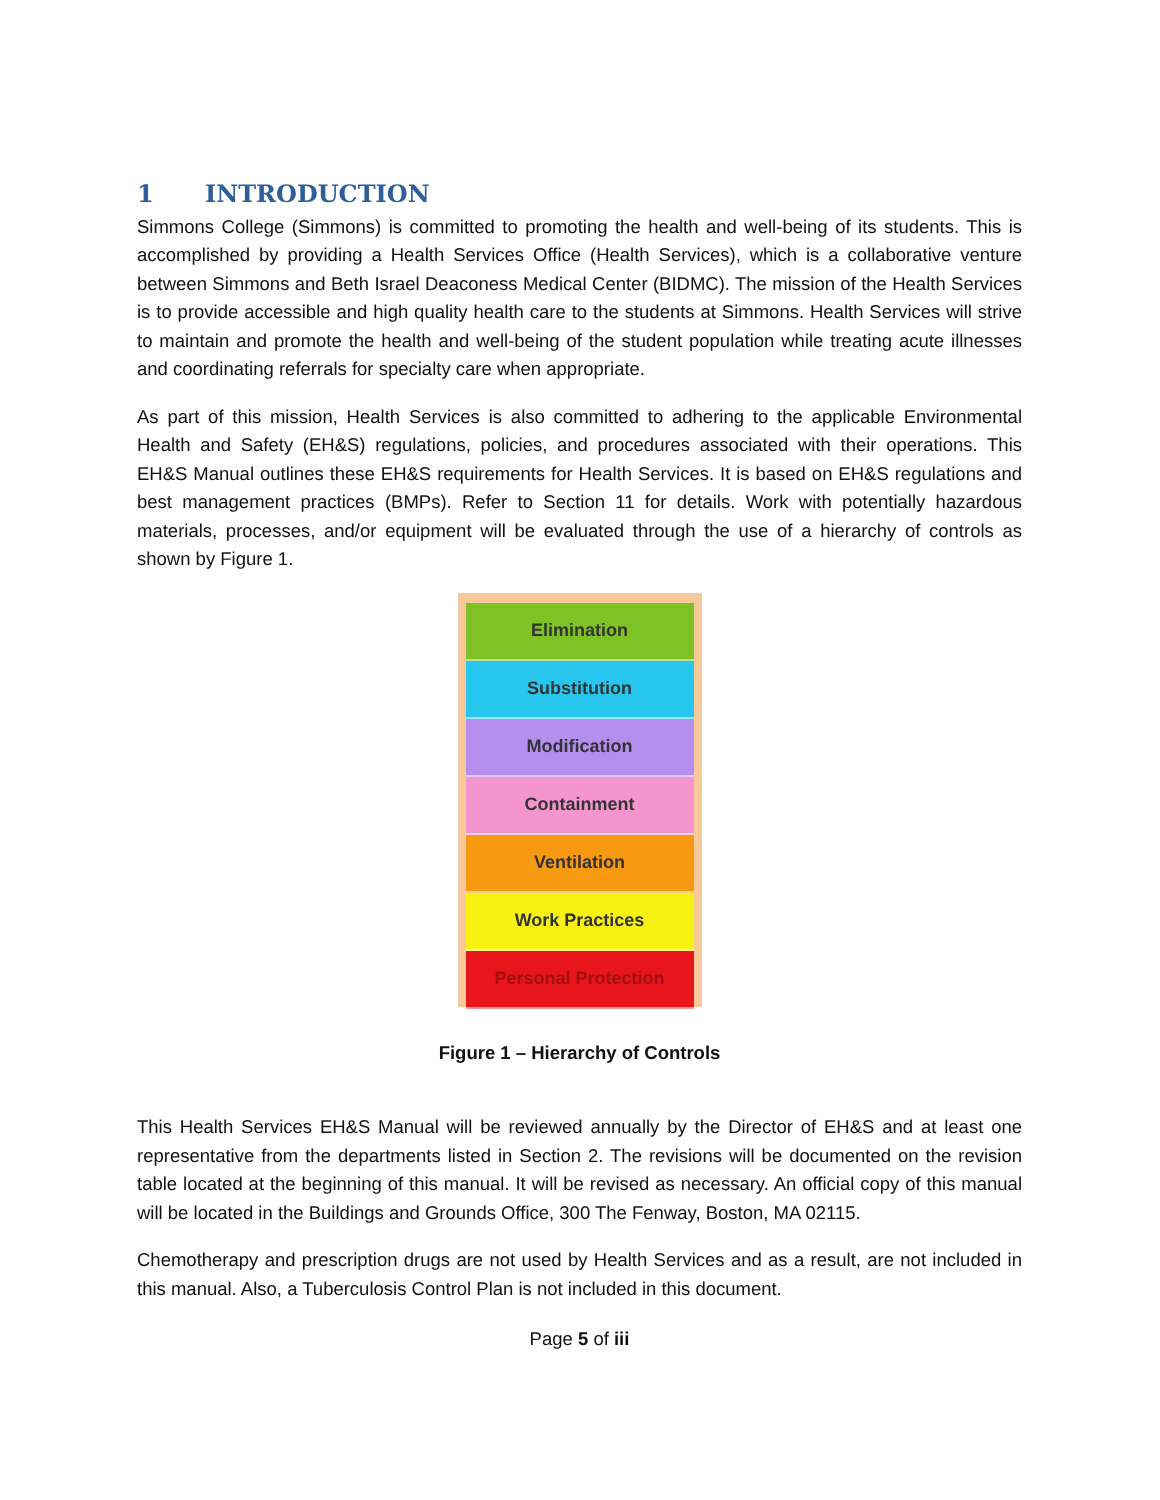1 INTRODUCTION
Simmons College (Simmons) is committed to promoting the health and well-being of its students. This is accomplished by providing a Health Services Office (Health Services), which is a collaborative venture between Simmons and Beth Israel Deaconess Medical Center (BIDMC). The mission of the Health Services is to provide accessible and high quality health care to the students at Simmons. Health Services will strive to maintain and promote the health and well-being of the student population while treating acute illnesses and coordinating referrals for specialty care when appropriate.
As part of this mission, Health Services is also committed to adhering to the applicable Environmental Health and Safety (EH&S) regulations, policies, and procedures associated with their operations. This EH&S Manual outlines these EH&S requirements for Health Services. It is based on EH&S regulations and best management practices (BMPs). Refer to Section 11 for details. Work with potentially hazardous materials, processes, and/or equipment will be evaluated through the use of a hierarchy of controls as shown by Figure 1.
Elimination
Substitution
Modification
Containment
Ventilation
Work Practices
Personal Protection
Figure 1 – Hierarchy of Controls
This Health Services EH&S Manual will be reviewed annually by the Director of EH&S and at least one representative from the departments listed in Section 2. The revisions will be documented on the revision table located at the beginning of this manual. It will be revised as necessary. An official copy of this manual will be located in the Buildings and Grounds Office, 300 The Fenway, Boston, MA 02115.
Chemotherapy and prescription drugs are not used by Health Services and as a result, are not included in this manual. Also, a Tuberculosis Control Plan is not included in this document.
Page 5 of iii